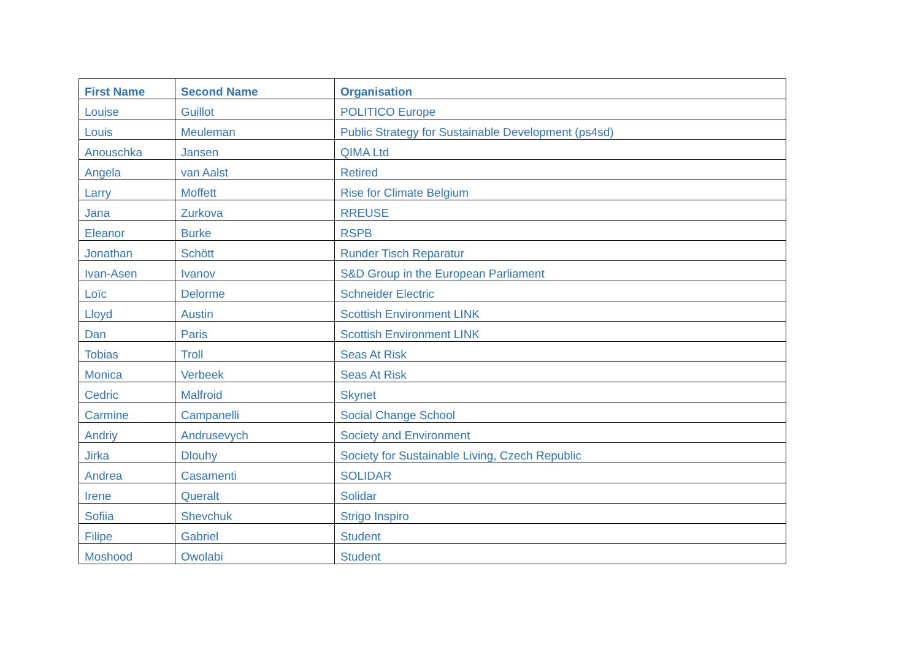| First Name | Second Name | Organisation |
| --- | --- | --- |
| Louise | Guillot | POLITICO Europe |
| Louis | Meuleman | Public Strategy for Sustainable Development (ps4sd) |
| Anouschka | Jansen | QIMA Ltd |
| Angela | van Aalst | Retired |
| Larry | Moffett | Rise for Climate Belgium |
| Jana | Zurkova | RREUSE |
| Eleanor | Burke | RSPB |
| Jonathan | Schött | Runder Tisch Reparatur |
| Ivan-Asen | Ivanov | S&D Group in the European Parliament |
| Loïc | Delorme | Schneider Electric |
| Lloyd | Austin | Scottish Environment LINK |
| Dan | Paris | Scottish Environment LINK |
| Tobias | Troll | Seas At Risk |
| Monica | Verbeek | Seas At Risk |
| Cedric | Malfroid | Skynet |
| Carmine | Campanelli | Social Change School |
| Andriy | Andrusevych | Society and Environment |
| Jirka | Dlouhy | Society for Sustainable Living, Czech Republic |
| Andrea | Casamenti | SOLIDAR |
| Irene | Queralt | Solidar |
| Sofiia | Shevchuk | Strigo Inspiro |
| Filipe | Gabriel | Student |
| Moshood | Owolabi | Student |